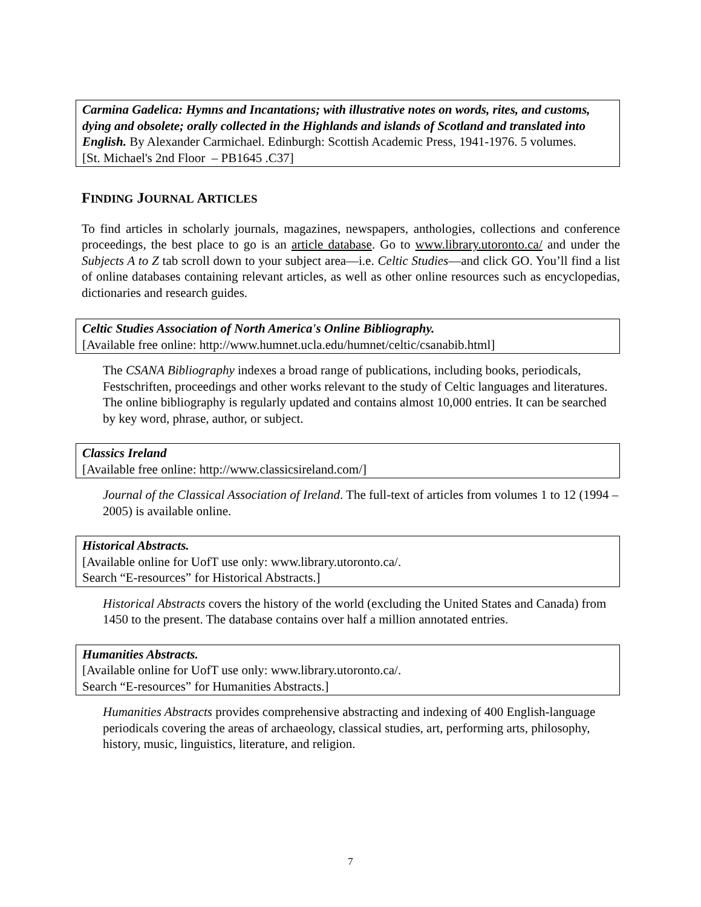Carmina Gadelica: Hymns and Incantations; with illustrative notes on words, rites, and customs, dying and obsolete; orally collected in the Highlands and islands of Scotland and translated into English. By Alexander Carmichael. Edinburgh: Scottish Academic Press, 1941-1976. 5 volumes.
[St. Michael's 2nd Floor – PB1645 .C37]
FINDING JOURNAL ARTICLES
To find articles in scholarly journals, magazines, newspapers, anthologies, collections and conference proceedings, the best place to go is an article database. Go to www.library.utoronto.ca/ and under the Subjects A to Z tab scroll down to your subject area—i.e. Celtic Studies—and click GO. You’ll find a list of online databases containing relevant articles, as well as other online resources such as encyclopedias, dictionaries and research guides.
Celtic Studies Association of North America's Online Bibliography.
[Available free online: http://www.humnet.ucla.edu/humnet/celtic/csanabib.html]
The CSANA Bibliography indexes a broad range of publications, including books, periodicals, Festschriften, proceedings and other works relevant to the study of Celtic languages and literatures. The online bibliography is regularly updated and contains almost 10,000 entries. It can be searched by key word, phrase, author, or subject.
Classics Ireland
[Available free online: http://www.classicsireland.com/]
Journal of the Classical Association of Ireland. The full-text of articles from volumes 1 to 12 (1994 – 2005) is available online.
Historical Abstracts.
[Available online for UofT use only: www.library.utoronto.ca/.
Search “E-resources” for Historical Abstracts.]
Historical Abstracts covers the history of the world (excluding the United States and Canada) from 1450 to the present. The database contains over half a million annotated entries.
Humanities Abstracts.
[Available online for UofT use only: www.library.utoronto.ca/.
Search “E-resources” for Humanities Abstracts.]
Humanities Abstracts provides comprehensive abstracting and indexing of 400 English-language periodicals covering the areas of archaeology, classical studies, art, performing arts, philosophy, history, music, linguistics, literature, and religion.
7